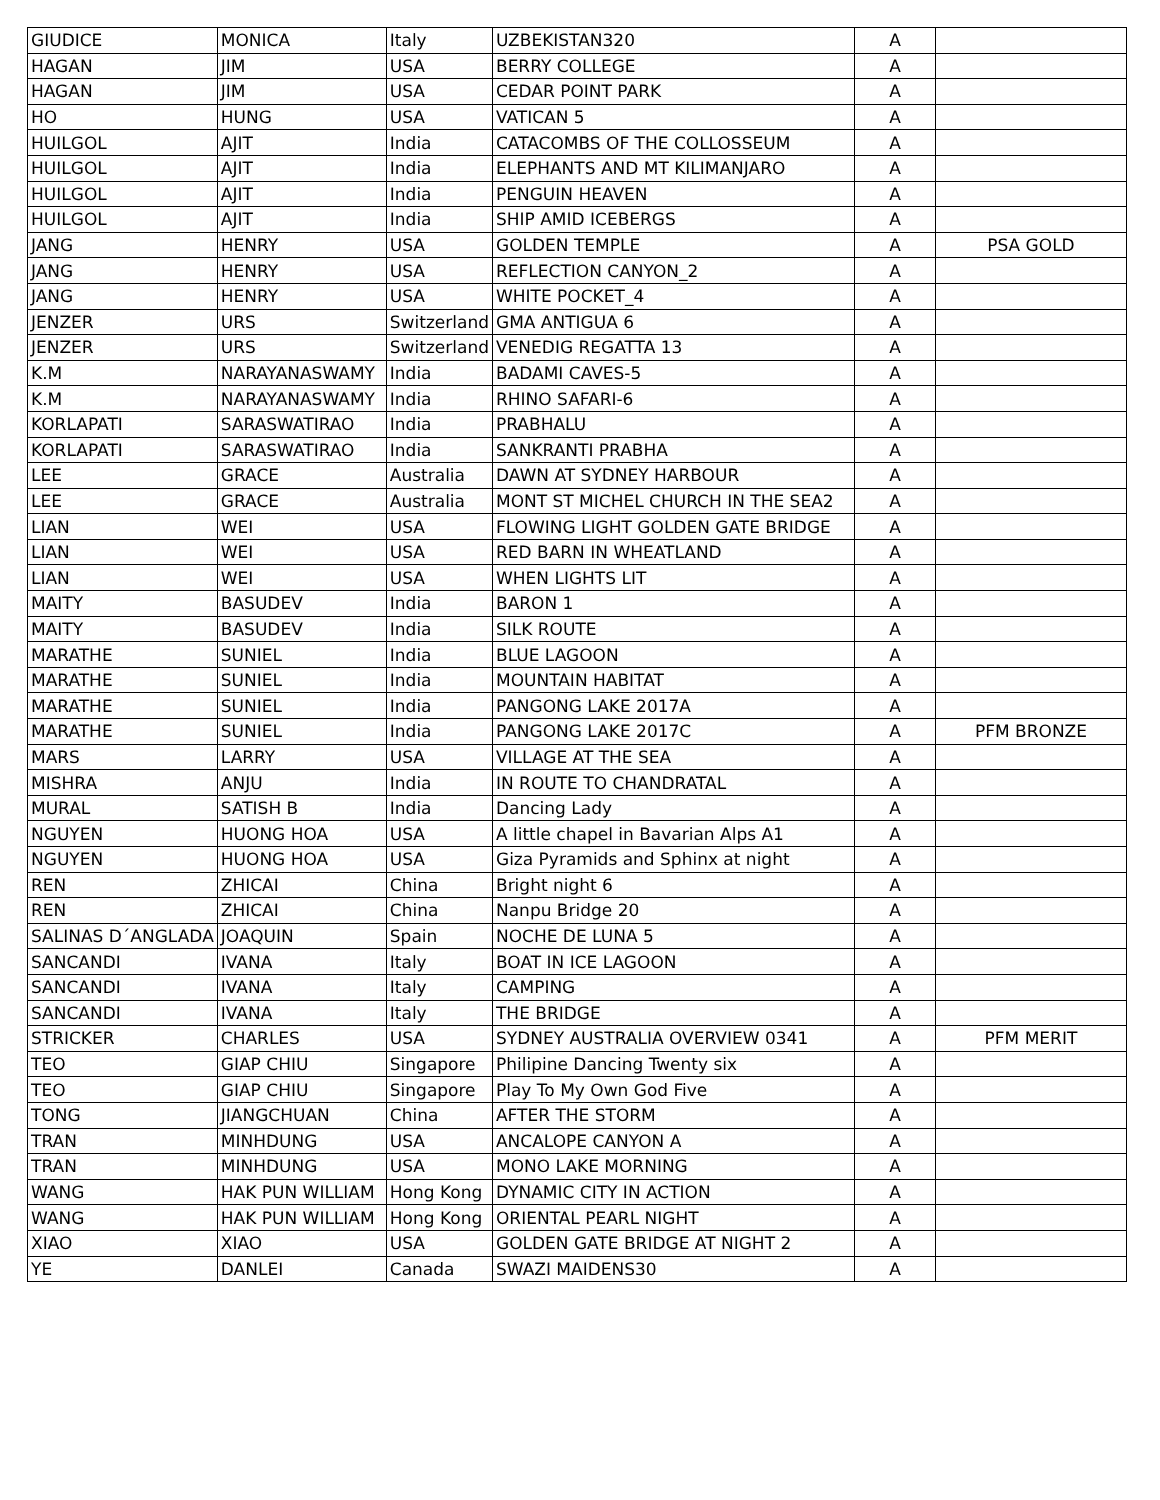| GIUDICE | MONICA | Italy | UZBEKISTAN320 | A | |
| HAGAN | JIM | USA | BERRY COLLEGE | A | |
| HAGAN | JIM | USA | CEDAR POINT PARK | A | |
| HO | HUNG | USA | VATICAN 5 | A | |
| HUILGOL | AJIT | India | CATACOMBS OF THE COLLOSSEUM | A | |
| HUILGOL | AJIT | India | ELEPHANTS AND MT KILIMANJARO | A | |
| HUILGOL | AJIT | India | PENGUIN HEAVEN | A | |
| HUILGOL | AJIT | India | SHIP AMID ICEBERGS | A | |
| JANG | HENRY | USA | GOLDEN TEMPLE | A | PSA GOLD |
| JANG | HENRY | USA | REFLECTION CANYON_2 | A | |
| JANG | HENRY | USA | WHITE POCKET_4 | A | |
| JENZER | URS | Switzerland | GMA ANTIGUA 6 | A | |
| JENZER | URS | Switzerland | VENEDIG REGATTA 13 | A | |
| K.M | NARAYANASWAMY | India | BADAMI CAVES-5 | A | |
| K.M | NARAYANASWAMY | India | RHINO SAFARI-6 | A | |
| KORLAPATI | SARASWATIRAO | India | PRABHALU | A | |
| KORLAPATI | SARASWATIRAO | India | SANKRANTI PRABHA | A | |
| LEE | GRACE | Australia | DAWN AT SYDNEY HARBOUR | A | |
| LEE | GRACE | Australia | MONT ST MICHEL CHURCH IN THE SEA2 | A | |
| LIAN | WEI | USA | FLOWING LIGHT GOLDEN GATE BRIDGE | A | |
| LIAN | WEI | USA | RED BARN IN WHEATLAND | A | |
| LIAN | WEI | USA | WHEN LIGHTS LIT | A | |
| MAITY | BASUDEV | India | BARON 1 | A | |
| MAITY | BASUDEV | India | SILK ROUTE | A | |
| MARATHE | SUNIEL | India | BLUE LAGOON | A | |
| MARATHE | SUNIEL | India | MOUNTAIN HABITAT | A | |
| MARATHE | SUNIEL | India | PANGONG LAKE 2017A | A | |
| MARATHE | SUNIEL | India | PANGONG LAKE 2017C | A | PFM BRONZE |
| MARS | LARRY | USA | VILLAGE AT THE SEA | A | |
| MISHRA | ANJU | India | IN ROUTE TO CHANDRATAL | A | |
| MURAL | SATISH B | India | Dancing Lady | A | |
| NGUYEN | HUONG HOA | USA | A little chapel in Bavarian Alps A1 | A | |
| NGUYEN | HUONG HOA | USA | Giza Pyramids and Sphinx at night | A | |
| REN | ZHICAI | China | Bright night 6 | A | |
| REN | ZHICAI | China | Nanpu Bridge 20 | A | |
| SALINAS D´ANGLADA | JOAQUIN | Spain | NOCHE DE LUNA 5 | A | |
| SANCANDI | IVANA | Italy | BOAT IN ICE LAGOON | A | |
| SANCANDI | IVANA | Italy | CAMPING | A | |
| SANCANDI | IVANA | Italy | THE BRIDGE | A | |
| STRICKER | CHARLES | USA | SYDNEY AUSTRALIA OVERVIEW 0341 | A | PFM MERIT |
| TEO | GIAP CHIU | Singapore | Philipine Dancing Twenty six | A | |
| TEO | GIAP CHIU | Singapore | Play To My Own God Five | A | |
| TONG | JIANGCHUAN | China | AFTER THE STORM | A | |
| TRAN | MINHDUNG | USA | ANCALOPE CANYON A | A | |
| TRAN | MINHDUNG | USA | MONO LAKE MORNING | A | |
| WANG | HAK PUN WILLIAM | Hong Kong | DYNAMIC CITY IN ACTION | A | |
| WANG | HAK PUN WILLIAM | Hong Kong | ORIENTAL PEARL NIGHT | A | |
| XIAO | XIAO | USA | GOLDEN GATE BRIDGE AT NIGHT 2 | A | |
| YE | DANLEI | Canada | SWAZI MAIDENS30 | A | |